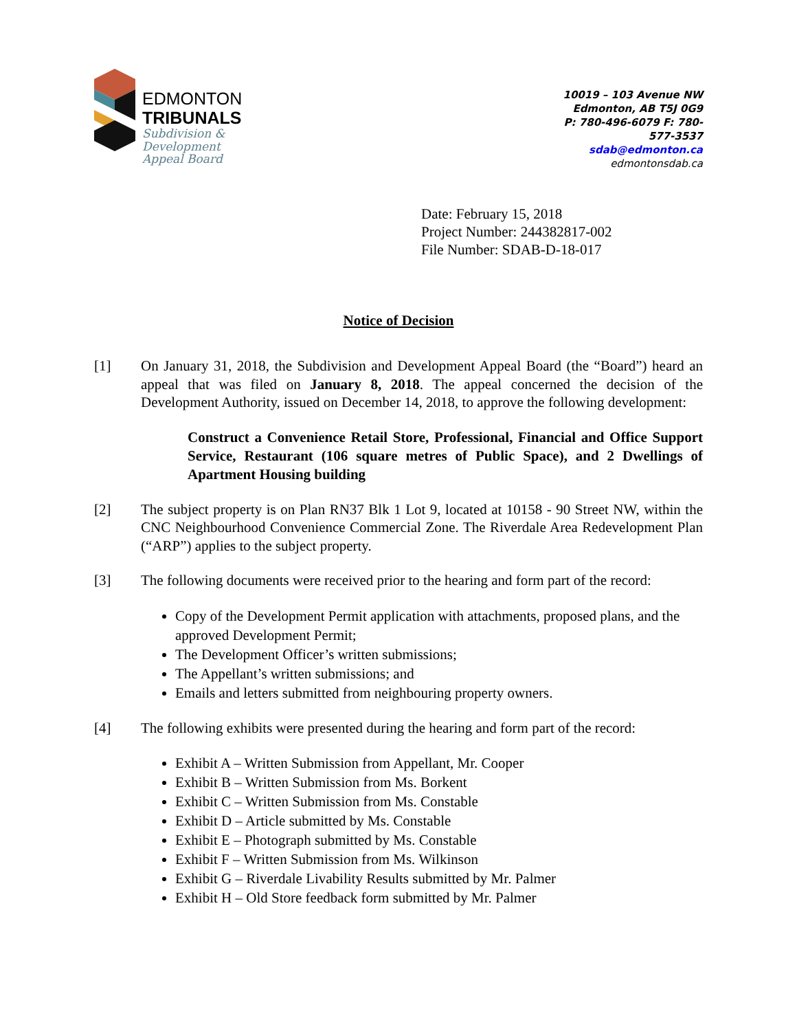EDMONTON
TRIBUNALS
Subdivision &
Development
Appeal Board
10019 – 103 Avenue NW
Edmonton, AB T5J 0G9
P: 780-496-6079 F: 780-577-3537
sdab@edmonton.ca
edmontonsdab.ca
Date: February 15, 2018
Project Number: 244382817-002
File Number: SDAB-D-18-017
Notice of Decision
[1] On January 31, 2018, the Subdivision and Development Appeal Board (the “Board”) heard an appeal that was filed on January 8, 2018. The appeal concerned the decision of the Development Authority, issued on December 14, 2018, to approve the following development:
Construct a Convenience Retail Store, Professional, Financial and Office Support Service, Restaurant (106 square metres of Public Space), and 2 Dwellings of Apartment Housing building
[2] The subject property is on Plan RN37 Blk 1 Lot 9, located at 10158 - 90 Street NW, within the CNC Neighbourhood Convenience Commercial Zone. The Riverdale Area Redevelopment Plan (“ARP”) applies to the subject property.
[3] The following documents were received prior to the hearing and form part of the record:
Copy of the Development Permit application with attachments, proposed plans, and the approved Development Permit;
The Development Officer’s written submissions;
The Appellant’s written submissions; and
Emails and letters submitted from neighbouring property owners.
[4] The following exhibits were presented during the hearing and form part of the record:
Exhibit A – Written Submission from Appellant, Mr. Cooper
Exhibit B – Written Submission from Ms. Borkent
Exhibit C – Written Submission from Ms. Constable
Exhibit D – Article submitted by Ms. Constable
Exhibit E – Photograph submitted by Ms. Constable
Exhibit F – Written Submission from Ms. Wilkinson
Exhibit G – Riverdale Livability Results submitted by Mr. Palmer
Exhibit H – Old Store feedback form submitted by Mr. Palmer